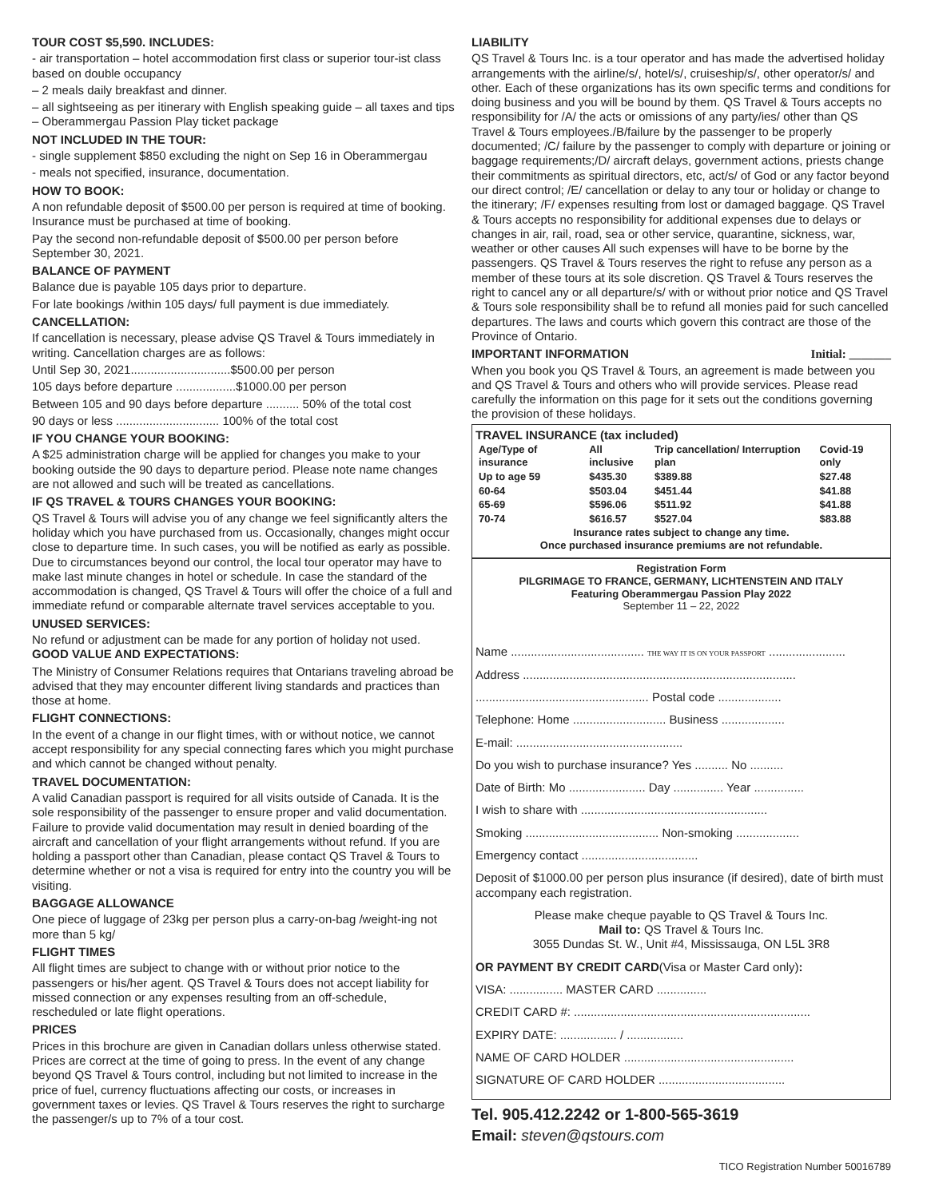TOUR COST $5,590. INCLUDES:
- air transportation – hotel accommodation first class or superior tour-ist class based on double occupancy
– 2 meals daily breakfast and dinner.
– all sightseeing as per itinerary with English speaking guide – all taxes and tips – Oberammergau Passion Play ticket package
NOT INCLUDED IN THE TOUR:
- single supplement $850 excluding the night on Sep 16 in Oberammergau
- meals not specified, insurance, documentation.
HOW TO BOOK:
A non refundable deposit of $500.00 per person is required at time of booking. Insurance must be purchased at time of booking.
Pay the second non-refundable deposit of $500.00 per person before September 30, 2021.
BALANCE OF PAYMENT
Balance due is payable 105 days prior to departure.
For late bookings /within 105 days/ full payment is due immediately.
CANCELLATION:
If cancellation is necessary, please advise QS Travel & Tours immediately in writing. Cancellation charges are as follows:
Until Sep 30, 2021..............................$500.00 per person
105 days before departure ..................$1000.00 per person
Between 105 and 90 days before departure .......... 50% of the total cost
90 days or less ............................... 100% of the total cost
IF YOU CHANGE YOUR BOOKING:
A $25 administration charge will be applied for changes you make to your booking outside the 90 days to departure period. Please note name changes are not allowed and such will be treated as cancellations.
IF QS TRAVEL & TOURS CHANGES YOUR BOOKING:
QS Travel & Tours will advise you of any change we feel significantly alters the holiday which you have purchased from us. Occasionally, changes might occur close to departure time. In such cases, you will be notified as early as possible. Due to circumstances beyond our control, the local tour operator may have to make last minute changes in hotel or schedule. In case the standard of the accommodation is changed, QS Travel & Tours will offer the choice of a full and immediate refund or comparable alternate travel services acceptable to you.
UNUSED SERVICES:
No refund or adjustment can be made for any portion of holiday not used. GOOD VALUE AND EXPECTATIONS:
The Ministry of Consumer Relations requires that Ontarians traveling abroad be advised that they may encounter different living standards and practices than those at home.
FLIGHT CONNECTIONS:
In the event of a change in our flight times, with or without notice, we cannot accept responsibility for any special connecting fares which you might purchase and which cannot be changed without penalty.
TRAVEL DOCUMENTATION:
A valid Canadian passport is required for all visits outside of Canada. It is the sole responsibility of the passenger to ensure proper and valid documentation. Failure to provide valid documentation may result in denied boarding of the aircraft and cancellation of your flight arrangements without refund. If you are holding a passport other than Canadian, please contact QS Travel & Tours to determine whether or not a visa is required for entry into the country you will be visiting.
BAGGAGE ALLOWANCE
One piece of luggage of 23kg per person plus a carry-on-bag /weight-ing not more than 5 kg/
FLIGHT TIMES
All flight times are subject to change with or without prior notice to the passengers or his/her agent. QS Travel & Tours does not accept liability for missed connection or any expenses resulting from an off-schedule, rescheduled or late flight operations.
PRICES
Prices in this brochure are given in Canadian dollars unless otherwise stated. Prices are correct at the time of going to press. In the event of any change beyond QS Travel & Tours control, including but not limited to increase in the price of fuel, currency fluctuations affecting our costs, or increases in government taxes or levies. QS Travel & Tours reserves the right to surcharge the passenger/s up to 7% of a tour cost.
LIABILITY
QS Travel & Tours Inc. is a tour operator and has made the advertised holiday arrangements with the airline/s/, hotel/s/, cruiseship/s/, other operator/s/ and other. Each of these organizations has its own specific terms and conditions for doing business and you will be bound by them. QS Travel & Tours accepts no responsibility for /A/ the acts or omissions of any party/ies/ other than QS Travel & Tours employees./B/failure by the passenger to be properly documented; /C/ failure by the passenger to comply with departure or joining or baggage requirements;/D/ aircraft delays, government actions, priests change their commitments as spiritual directors, etc, act/s/ of God or any factor beyond our direct control; /E/ cancellation or delay to any tour or holiday or change to the itinerary; /F/ expenses resulting from lost or damaged baggage. QS Travel & Tours accepts no responsibility for additional expenses due to delays or changes in air, rail, road, sea or other service, quarantine, sickness, war, weather or other causes All such expenses will have to be borne by the passengers. QS Travel & Tours reserves the right to refuse any person as a member of these tours at its sole discretion. QS Travel & Tours reserves the right to cancel any or all departure/s/ with or without prior notice and QS Travel & Tours sole responsibility shall be to refund all monies paid for such cancelled departures. The laws and courts which govern this contract are those of the Province of Ontario.
IMPORTANT INFORMATION Initial: _______
When you book you QS Travel & Tours, an agreement is made between you and QS Travel & Tours and others who will provide services. Please read carefully the information on this page for it sets out the conditions governing the provision of these holidays.
TRAVEL INSURANCE (tax included)
| Age/Type of insurance | All inclusive | Trip cancellation/ Interruption plan | Covid-19 only |
| --- | --- | --- | --- |
| Up to age 59 | $435.30 | $389.88 | $27.48 |
| 60-64 | $503.04 | $451.44 | $41.88 |
| 65-69 | $596.06 | $511.92 | $41.88 |
| 70-74 | $616.57 | $527.04 | $83.88 |
Insurance rates subject to change any time.
Once purchased insurance premiums are not refundable.
Registration Form
PILGRIMAGE TO FRANCE, GERMANY, LICHTENSTEIN AND ITALY
Featuring Oberammergau Passion Play 2022
September 11 – 22, 2022
Name ........................................ THE WAY IT IS ON YOUR PASSPORT .......................
Address ..................................................................................
.................................................... Postal code ...................
Telephone: Home ............................ Business ...................
E-mail: ..................................................
Do you wish to purchase insurance? Yes .......... No ..........
Date of Birth: Mo ....................... Day ............... Year ...............
I wish to share with ........................................................
Smoking ........................................ Non-smoking ...................
Emergency contact ...................................
Deposit of $1000.00 per person plus insurance (if desired), date of birth must accompany each registration.
Please make cheque payable to QS Travel & Tours Inc.
Mail to: QS Travel & Tours Inc.
3055 Dundas St. W., Unit #4, Mississauga, ON L5L 3R8
OR PAYMENT BY CREDIT CARD(Visa or Master Card only):
VISA: ................ MASTER CARD ...............
CREDIT CARD #: .......................................................................
EXPIRY DATE: ................. / .................
NAME OF CARD HOLDER ...................................................
SIGNATURE OF CARD HOLDER ......................................
Tel. 905.412.2242 or 1-800-565-3619
Email: steven@qstours.com
TICO Registration Number 50016789